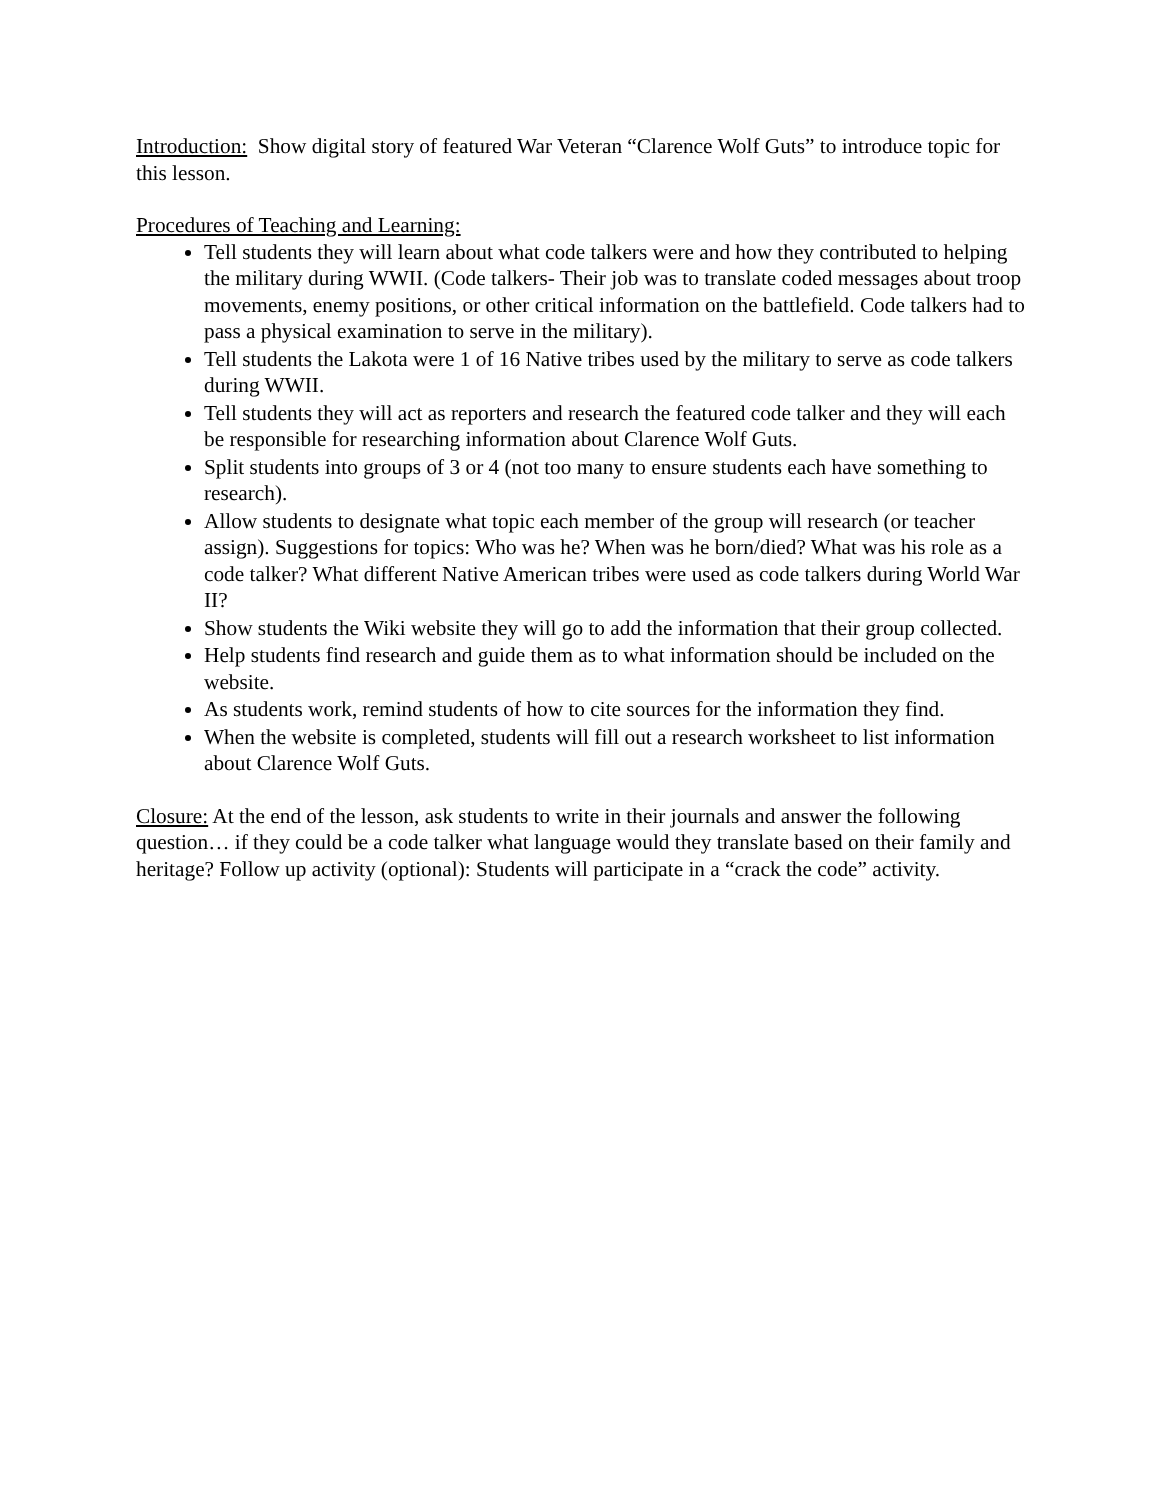Introduction: Show digital story of featured War Veteran “Clarence Wolf Guts” to introduce topic for this lesson.
Procedures of Teaching and Learning:
Tell students they will learn about what code talkers were and how they contributed to helping the military during WWII. (Code talkers- Their job was to translate coded messages about troop movements, enemy positions, or other critical information on the battlefield. Code talkers had to pass a physical examination to serve in the military).
Tell students the Lakota were 1 of 16 Native tribes used by the military to serve as code talkers during WWII.
Tell students they will act as reporters and research the featured code talker and they will each be responsible for researching information about Clarence Wolf Guts.
Split students into groups of 3 or 4 (not too many to ensure students each have something to research).
Allow students to designate what topic each member of the group will research (or teacher assign). Suggestions for topics: Who was he? When was he born/died? What was his role as a code talker? What different Native American tribes were used as code talkers during World War II?
Show students the Wiki website they will go to add the information that their group collected.
Help students find research and guide them as to what information should be included on the website.
As students work, remind students of how to cite sources for the information they find.
When the website is completed, students will fill out a research worksheet to list information about Clarence Wolf Guts.
Closure: At the end of the lesson, ask students to write in their journals and answer the following question… if they could be a code talker what language would they translate based on their family and heritage? Follow up activity (optional): Students will participate in a “crack the code” activity.